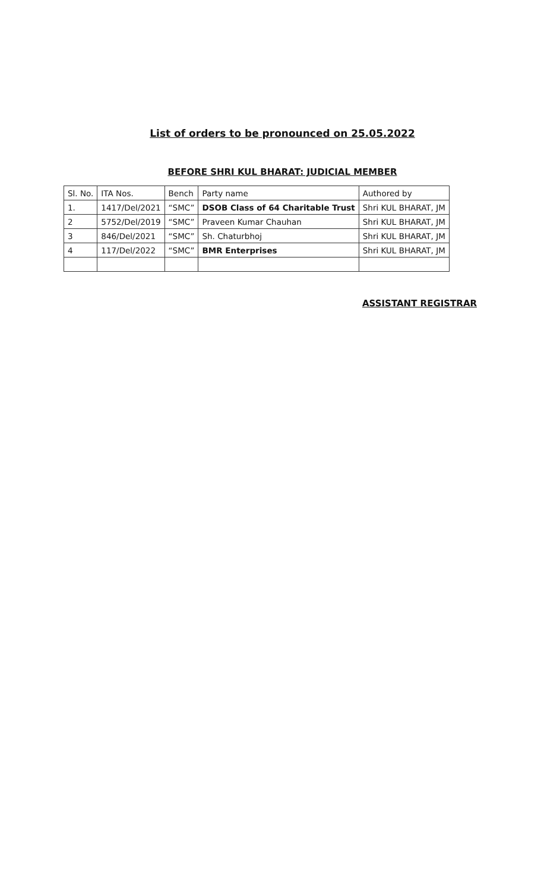List of orders to be pronounced on 25.05.2022
BEFORE SHRI KUL BHARAT: JUDICIAL MEMBER
| Sl. No. | ITA Nos. | Bench | Party name | Authored by |
| 1. | 1417/Del/2021 | “SMC” | DSOB Class of 64 Charitable Trust | Shri KUL BHARAT, JM |
| 2 | 5752/Del/2019 | “SMC” | Praveen Kumar Chauhan | Shri KUL BHARAT, JM |
| 3 | 846/Del/2021 | “SMC” | Sh. Chaturbhoj | Shri KUL BHARAT, JM |
| 4 | 117/Del/2022 | “SMC” | BMR Enterprises | Shri KUL BHARAT, JM |
ASSISTANT REGISTRAR